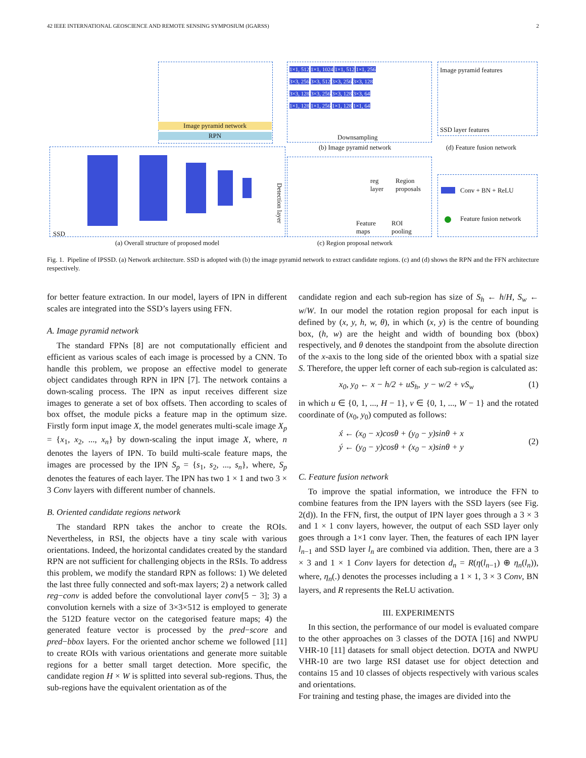42 IEEE INTERNATIONAL GEOSCIENCE AND REMOTE SENSING SYMPOSIUM (IGARSS) 2
Image pyramid network
RPN
SSD
Detection layer
(a) Overall structure of proposed model
1×1, 512 1×1, 1024 1×1, 512 1×1, 256
3×3, 256 3×3, 512 3×3, 256 3×3, 128
3×3, 128 3×3, 256 3×3, 128 3×3, 64
1×1, 128 1×1, 256 1×1, 128 1×1, 64
Downsampling
(b) Image pyramid network
Image pyramid features
SSD layer features
(d) Feature fusion network
reg
layer
Region
proposals
Feature
maps
ROI
pooling
(c) Region proposal network
Conv + BN + ReLU
Feature fusion network
Fig. 1. Pipeline of IPSSD. (a) Network architecture. SSD is adopted with (b) the image pyramid network to extract candidate regions. (c) and (d) shows the RPN and the FFN architecture respectively.
for better feature extraction. In our model, layers of IPN in different scales are integrated into the SSD’s layers using FFN.
A. Image pyramid network
The standard FPNs [8] are not computationally efficient and efficient as various scales of each image is processed by a CNN. To handle this problem, we propose an effective model to generate object candidates through RPN in IPN [7]. The network contains a down-scaling process. The IPN as input receives different size images to generate a set of box offsets. Then according to scales of box offset, the module picks a feature map in the optimum size. Firstly form input image X, the model generates multi-scale image X<sub>p</sub> = {x<sub>1</sub>, x<sub>2</sub>, ..., x<sub>n</sub>} by down-scaling the input image X, where, n denotes the layers of IPN. To build multi-scale feature maps, the images are processed by the IPN S<sub>p</sub> = {s<sub>1</sub>, s<sub>2</sub>, ..., s<sub>n</sub>}, where, S<sub>p</sub> denotes the features of each layer. The IPN has two 1 × 1 and two 3 × 3 Conv layers with different number of channels.
B. Oriented candidate regions network
The standard RPN takes the anchor to create the ROIs. Nevertheless, in RSI, the objects have a tiny scale with various orientations. Indeed, the horizontal candidates created by the standard RPN are not sufficient for challenging objects in the RSIs. To address this problem, we modify the standard RPN as follows: 1) We deleted the last three fully connected and soft-max layers; 2) a network called reg−conv is added before the convolutional layer conv[5 − 3]; 3) a convolution kernels with a size of 3×3×512 is employed to generate the 512D feature vector on the categorised feature maps; 4) the generated feature vector is processed by the pred−score and pred−bbox layers. For the oriented anchor scheme we followed [11] to create ROIs with various orientations and generate more suitable regions for a better small target detection. More specific, the candidate region H × W is splitted into several sub-regions. Thus, the sub-regions have the equivalent orientation as of the
candidate region and each sub-region has size of S<sub>h</sub> ← h/H, S<sub>w</sub> ← w/W. In our model the rotation region proposal for each input is defined by (x, y, h, w, θ), in which (x, y) is the centre of bounding box, (h, w) are the height and width of bounding box (bbox) respectively, and θ denotes the standpoint from the absolute direction of the x-axis to the long side of the oriented bbox with a spatial size S. Therefore, the upper left corner of each sub-region is calculated as:
x<sub>0</sub>, y<sub>0</sub> ← x − h/2 + uS<sub>h</sub>, y − w/2 + vS<sub>w</sub> (1)
in which u ∈ {0, 1, ..., H − 1}, v ∈ {0, 1, ..., W − 1} and the rotated coordinate of (x<sub>0</sub>, y<sub>0</sub>) computed as follows:
x́ ← (x<sub>0</sub> − x)cosθ + (y<sub>0</sub> − y)sinθ + x
ý ← (y<sub>0</sub> − y)cosθ + (x<sub>0</sub> − x)sinθ + y (2)
C. Feature fusion network
To improve the spatial information, we introduce the FFN to combine features from the IPN layers with the SSD layers (see Fig. 2(d)). In the FFN, first, the output of IPN layer goes through a 3 × 3 and 1 × 1 conv layers, however, the output of each SSD layer only goes through a 1×1 conv layer. Then, the features of each IPN layer l<sub>n−1</sub> and SSD layer l<sub>n</sub> are combined via addition. Then, there are a 3 × 3 and 1 × 1 Conv layers for detection d<sub>n</sub> = R(η(l<sub>n−1</sub>) ⊕ η<sub>n</sub>(l<sub>n</sub>)), where, η<sub>n</sub>(.) denotes the processes including a 1 × 1, 3 × 3 Conv, BN layers, and R represents the ReLU activation.
III. EXPERIMENTS
In this section, the performance of our model is evaluated compare to the other approaches on 3 classes of the DOTA [16] and NWPU VHR-10 [11] datasets for small object detection. DOTA and NWPU VHR-10 are two large RSI dataset use for object detection and contains 15 and 10 classes of objects respectively with various scales and orientations.
For training and testing phase, the images are divided into the